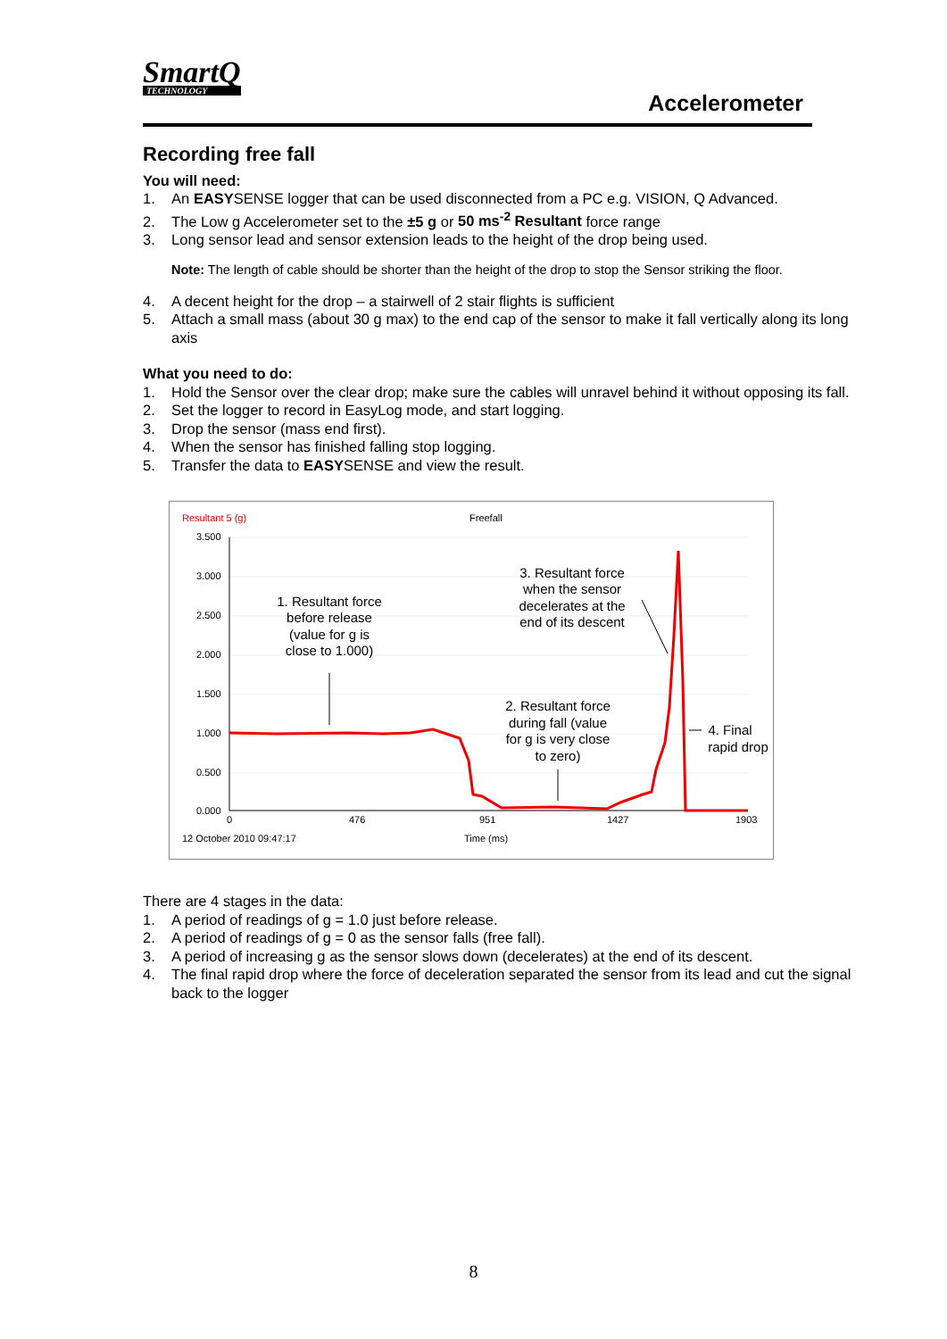SmartQ
TECHNOLOGY
Accelerometer
Recording free fall
You will need:
1. An EASYSENSE logger that can be used disconnected from a PC e.g. VISION, Q Advanced.
2. The Low g Accelerometer set to the ±5 g or 50 ms<sup>-2</sup> Resultant force range
3. Long sensor lead and sensor extension leads to the height of the drop being used.
Note: The length of cable should be shorter than the height of the drop to stop the Sensor striking the floor.
4. A decent height for the drop – a stairwell of 2 stair flights is sufficient
5. Attach a small mass (about 30 g max) to the end cap of the sensor to make it fall vertically along its long axis
What you need to do:
1. Hold the Sensor over the clear drop; make sure the cables will unravel behind it without opposing its fall.
2. Set the logger to record in EasyLog mode, and start logging.
3. Drop the sensor (mass end first).
4. When the sensor has finished falling stop logging.
5. Transfer the data to EASYSENSE and view the result.
Resultant 5 (g)
Freefall
3.500
3.000
2.500
2.000
1.500
1.000
0.500
0.000
0
476
951
1427
1903
12 October 2010 09:47:17
Time (ms)
1. Resultant force
before release
(value for g is
close to 1.000)
3. Resultant force
when the sensor
decelerates at the
end of its descent
2. Resultant force
during fall (value
for g is very close
to zero)
4. Final
rapid drop
There are 4 stages in the data:
1. A period of readings of g = 1.0 just before release.
2. A period of readings of g = 0 as the sensor falls (free fall).
3. A period of increasing g as the sensor slows down (decelerates) at the end of its descent.
4. The final rapid drop where the force of deceleration separated the sensor from its lead and cut the signal back to the logger
8